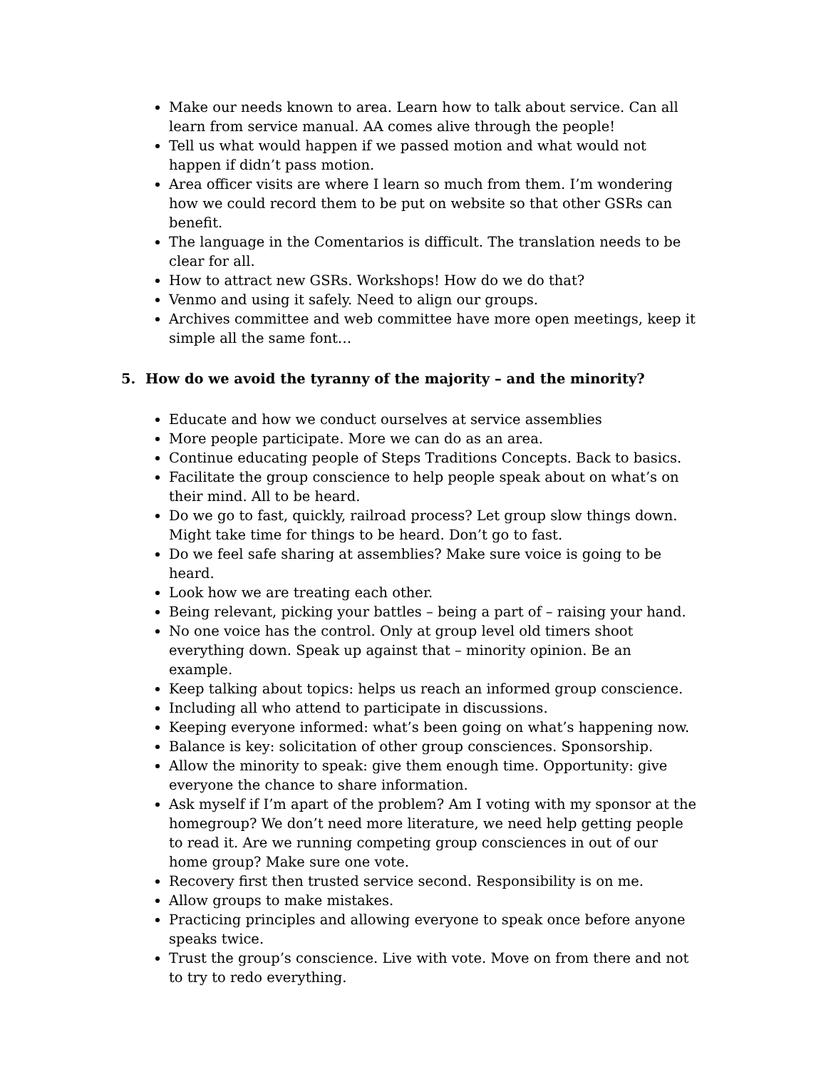Make our needs known to area. Learn how to talk about service. Can all learn from service manual. AA comes alive through the people!
Tell us what would happen if we passed motion and what would not happen if didn’t pass motion.
Area officer visits are where I learn so much from them. I’m wondering how we could record them to be put on website so that other GSRs can benefit.
The language in the Comentarios is difficult. The translation needs to be clear for all.
How to attract new GSRs. Workshops! How do we do that?
Venmo and using it safely. Need to align our groups.
Archives committee and web committee have more open meetings, keep it simple all the same font…
5. How do we avoid the tyranny of the majority – and the minority?
Educate and how we conduct ourselves at service assemblies
More people participate. More we can do as an area.
Continue educating people of Steps Traditions Concepts. Back to basics.
Facilitate the group conscience to help people speak about on what’s on their mind. All to be heard.
Do we go to fast, quickly, railroad process? Let group slow things down. Might take time for things to be heard. Don’t go to fast.
Do we feel safe sharing at assemblies? Make sure voice is going to be heard.
Look how we are treating each other.
Being relevant, picking your battles – being a part of – raising your hand.
No one voice has the control. Only at group level old timers shoot everything down. Speak up against that – minority opinion. Be an example.
Keep talking about topics: helps us reach an informed group conscience.
Including all who attend to participate in discussions.
Keeping everyone informed: what’s been going on what’s happening now.
Balance is key: solicitation of other group consciences. Sponsorship.
Allow the minority to speak: give them enough time. Opportunity: give everyone the chance to share information.
Ask myself if I’m apart of the problem? Am I voting with my sponsor at the homegroup? We don’t need more literature, we need help getting people to read it. Are we running competing group consciences in out of our home group? Make sure one vote.
Recovery first then trusted service second. Responsibility is on me.
Allow groups to make mistakes.
Practicing principles and allowing everyone to speak once before anyone speaks twice.
Trust the group’s conscience. Live with vote. Move on from there and not to try to redo everything.